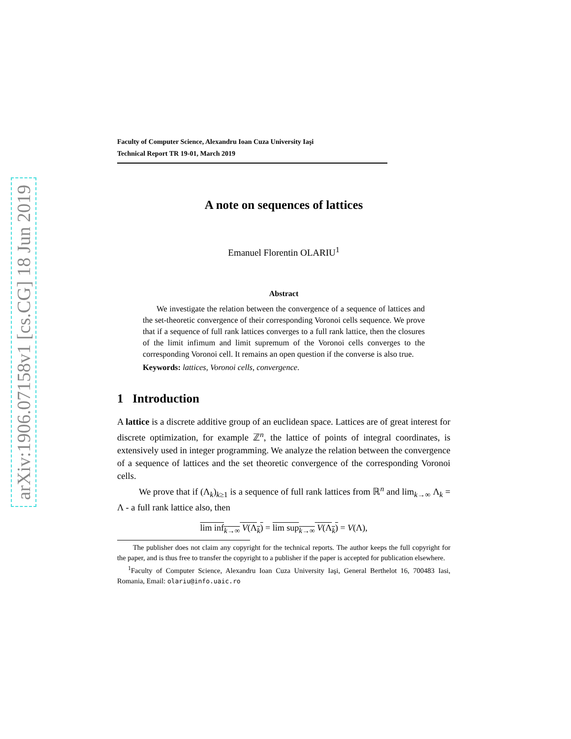arXiv:1906.07158v1 [cs.CG] 18 Jun 2019
Faculty of Computer Science, Alexandru Ioan Cuza University Iaşi
Technical Report TR 19-01, March 2019
A note on sequences of lattices
Emanuel Florentin OLARIU<sup>1</sup>
Abstract
We investigate the relation between the convergence of a sequence of lattices and the set-theoretic convergence of their corresponding Voronoi cells sequence. We prove that if a sequence of full rank lattices converges to a full rank lattice, then the closures of the limit infimum and limit supremum of the Voronoi cells converges to the corresponding Voronoi cell. It remains an open question if the converse is also true.
Keywords: lattices, Voronoi cells, convergence.
1 Introduction
A lattice is a discrete additive group of an euclidean space. Lattices are of great interest for discrete optimization, for example ℤ<sup>n</sup>, the lattice of points of integral coordinates, is extensively used in integer programming. We analyze the relation between the convergence of a sequence of lattices and the set theoretic convergence of the corresponding Voronoi cells.
We prove that if (Λ<sub>k</sub>)<sub>k≥1</sub> is a sequence of full rank lattices from ℝ<sup>n</sup> and lim<sub>k→∞</sub> Λ<sub>k</sub> = Λ - a full rank lattice also, then
lim inf<sub>k→∞</sub> V(Λ<sub>k</sub>) = lim sup<sub>k→∞</sub> V(Λ<sub>k</sub>) = V(Λ),
The publisher does not claim any copyright for the technical reports. The author keeps the full copyright for the paper, and is thus free to transfer the copyright to a publisher if the paper is accepted for publication elsewhere.
<sup>1</sup> Faculty of Computer Science, Alexandru Ioan Cuza University Iaşi, General Berthelot 16, 700483 Iasi, Romania, Email: olariu@info.uaic.ro